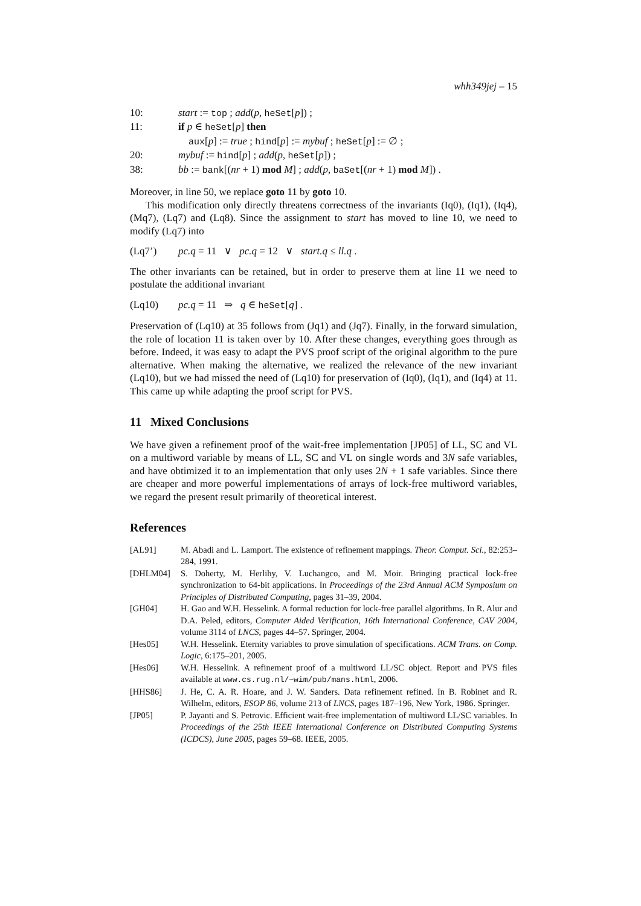whh349jej – 15
10: start := top ; add(p, heSet[p]) ;
11: if p ∈ heSet[p] then
aux[p] := true ; hind[p] := mybuf ; heSet[p] := ∅ ;
20: mybuf := hind[p] ; add(p, heSet[p]) ;
38: bb := bank[(nr + 1) mod M] ; add(p, baSet[(nr + 1) mod M]) .
Moreover, in line 50, we replace goto 11 by goto 10.
This modification only directly threatens correctness of the invariants (Iq0), (Iq1), (Iq4), (Mq7), (Lq7) and (Lq8). Since the assignment to start has moved to line 10, we need to modify (Lq7) into
(Lq7’) pc.q = 11 ∨ pc.q = 12 ∨ start.q ≤ ll.q .
The other invariants can be retained, but in order to preserve them at line 11 we need to postulate the additional invariant
(Lq10) pc.q = 11 ⇒ q ∈ heSet[q] .
Preservation of (Lq10) at 35 follows from (Jq1) and (Jq7). Finally, in the forward simulation, the role of location 11 is taken over by 10. After these changes, everything goes through as before. Indeed, it was easy to adapt the PVS proof script of the original algorithm to the pure alternative. When making the alternative, we realized the relevance of the new invariant (Lq10), but we had missed the need of (Lq10) for preservation of (Iq0), (Iq1), and (Iq4) at 11. This came up while adapting the proof script for PVS.
11 Mixed Conclusions
We have given a refinement proof of the wait-free implementation [JP05] of LL, SC and VL on a multiword variable by means of LL, SC and VL on single words and 3N safe variables, and have obtimized it to an implementation that only uses 2N + 1 safe variables. Since there are cheaper and more powerful implementations of arrays of lock-free multiword variables, we regard the present result primarily of theoretical interest.
References
[AL91] M. Abadi and L. Lamport. The existence of refinement mappings. Theor. Comput. Sci., 82:253–284, 1991.
[DHLM04] S. Doherty, M. Herlihy, V. Luchangco, and M. Moir. Bringing practical lock-free synchronization to 64-bit applications. In Proceedings of the 23rd Annual ACM Symposium on Principles of Distributed Computing, pages 31–39, 2004.
[GH04] H. Gao and W.H. Hesselink. A formal reduction for lock-free parallel algorithms. In R. Alur and D.A. Peled, editors, Computer Aided Verification, 16th International Conference, CAV 2004, volume 3114 of LNCS, pages 44–57. Springer, 2004.
[Hes05] W.H. Hesselink. Eternity variables to prove simulation of specifications. ACM Trans. on Comp. Logic, 6:175–201, 2005.
[Hes06] W.H. Hesselink. A refinement proof of a multiword LL/SC object. Report and PVS files available at www.cs.rug.nl/~wim/pub/mans.html, 2006.
[HHS86] J. He, C. A. R. Hoare, and J. W. Sanders. Data refinement refined. In B. Robinet and R. Wilhelm, editors, ESOP 86, volume 213 of LNCS, pages 187–196, New York, 1986. Springer.
[JP05] P. Jayanti and S. Petrovic. Efficient wait-free implementation of multiword LL/SC variables. In Proceedings of the 25th IEEE International Conference on Distributed Computing Systems (ICDCS), June 2005, pages 59–68. IEEE, 2005.